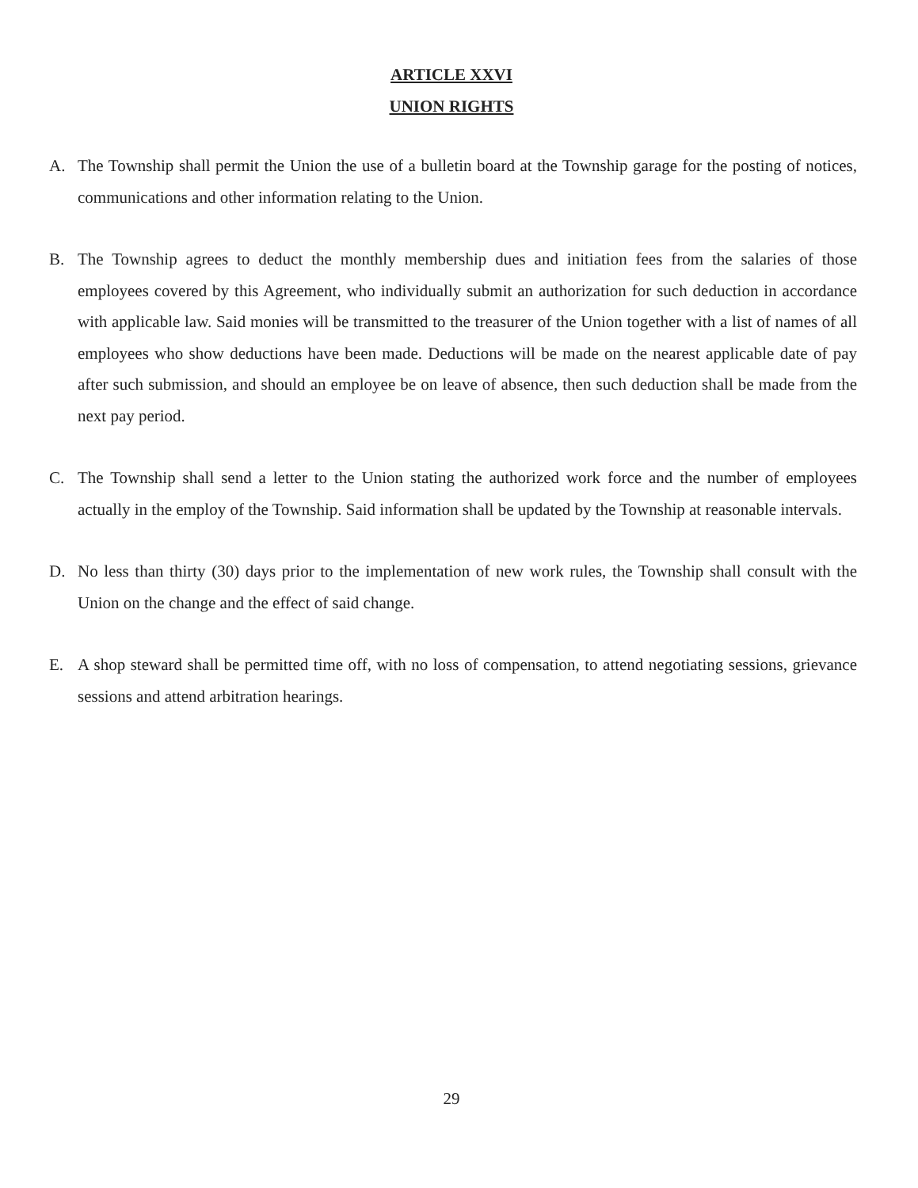ARTICLE XXVI
UNION RIGHTS
A. The Township shall permit the Union the use of a bulletin board at the Township garage for the posting of notices, communications and other information relating to the Union.
B. The Township agrees to deduct the monthly membership dues and initiation fees from the salaries of those employees covered by this Agreement, who individually submit an authorization for such deduction in accordance with applicable law. Said monies will be transmitted to the treasurer of the Union together with a list of names of all employees who show deductions have been made. Deductions will be made on the nearest applicable date of pay after such submission, and should an employee be on leave of absence, then such deduction shall be made from the next pay period.
C. The Township shall send a letter to the Union stating the authorized work force and the number of employees actually in the employ of the Township. Said information shall be updated by the Township at reasonable intervals.
D. No less than thirty (30) days prior to the implementation of new work rules, the Township shall consult with the Union on the change and the effect of said change.
E. A shop steward shall be permitted time off, with no loss of compensation, to attend negotiating sessions, grievance sessions and attend arbitration hearings.
29